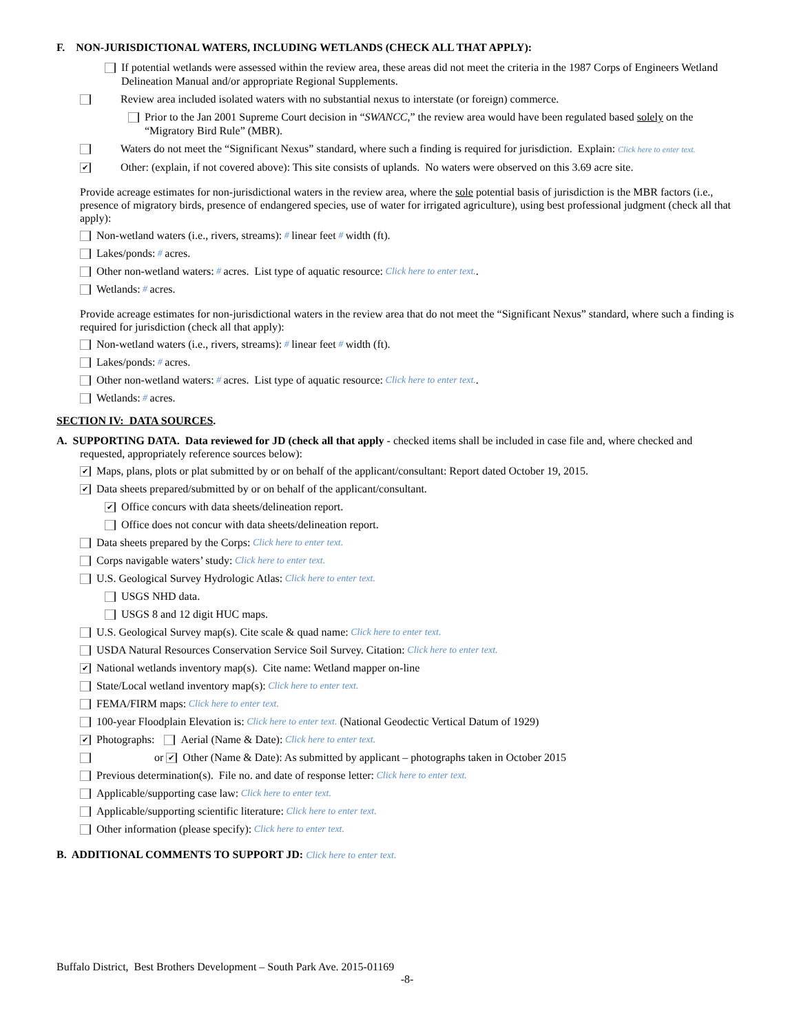F. NON-JURISDICTIONAL WATERS, INCLUDING WETLANDS (CHECK ALL THAT APPLY):
If potential wetlands were assessed within the review area, these areas did not meet the criteria in the 1987 Corps of Engineers Wetland Delineation Manual and/or appropriate Regional Supplements.
Review area included isolated waters with no substantial nexus to interstate (or foreign) commerce.
Prior to the Jan 2001 Supreme Court decision in “SWANCC,” the review area would have been regulated based solely on the “Migratory Bird Rule” (MBR).
Waters do not meet the “Significant Nexus” standard, where such a finding is required for jurisdiction. Explain: Click here to enter text.
✔ Other: (explain, if not covered above): This site consists of uplands. No waters were observed on this 3.69 acre site.
Provide acreage estimates for non-jurisdictional waters in the review area, where the sole potential basis of jurisdiction is the MBR factors (i.e., presence of migratory birds, presence of endangered species, use of water for irrigated agriculture), using best professional judgment (check all that apply):
Non-wetland waters (i.e., rivers, streams): # linear feet # width (ft).
Lakes/ponds: # acres.
Other non-wetland waters: # acres. List type of aquatic resource: Click here to enter text..
Wetlands: # acres.
Provide acreage estimates for non-jurisdictional waters in the review area that do not meet the “Significant Nexus” standard, where such a finding is required for jurisdiction (check all that apply):
Non-wetland waters (i.e., rivers, streams): # linear feet # width (ft).
Lakes/ponds: # acres.
Other non-wetland waters: # acres. List type of aquatic resource: Click here to enter text..
Wetlands: # acres.
SECTION IV: DATA SOURCES.
A. SUPPORTING DATA. Data reviewed for JD (check all that apply - checked items shall be included in case file and, where checked and
requested, appropriately reference sources below):
✔ Maps, plans, plots or plat submitted by or on behalf of the applicant/consultant: Report dated October 19, 2015.
✔ Data sheets prepared/submitted by or on behalf of the applicant/consultant.
✔ Office concurs with data sheets/delineation report.
Office does not concur with data sheets/delineation report.
Data sheets prepared by the Corps: Click here to enter text.
Corps navigable waters’ study: Click here to enter text.
U.S. Geological Survey Hydrologic Atlas: Click here to enter text.
USGS NHD data.
USGS 8 and 12 digit HUC maps.
U.S. Geological Survey map(s). Cite scale & quad name: Click here to enter text.
USDA Natural Resources Conservation Service Soil Survey. Citation: Click here to enter text.
✔ National wetlands inventory map(s). Cite name: Wetland mapper on-line
State/Local wetland inventory map(s): Click here to enter text.
FEMA/FIRM maps: Click here to enter text.
100-year Floodplain Elevation is: Click here to enter text. (National Geodectic Vertical Datum of 1929)
✔ Photographs: Aerial (Name & Date): Click here to enter text.
or ✔ Other (Name & Date): As submitted by applicant – photographs taken in October 2015
Previous determination(s). File no. and date of response letter: Click here to enter text.
Applicable/supporting case law: Click here to enter text.
Applicable/supporting scientific literature: Click here to enter text.
Other information (please specify): Click here to enter text.
B. ADDITIONAL COMMENTS TO SUPPORT JD: Click here to enter text.
Buffalo District, Best Brothers Development – South Park Ave. 2015-01169
-8-